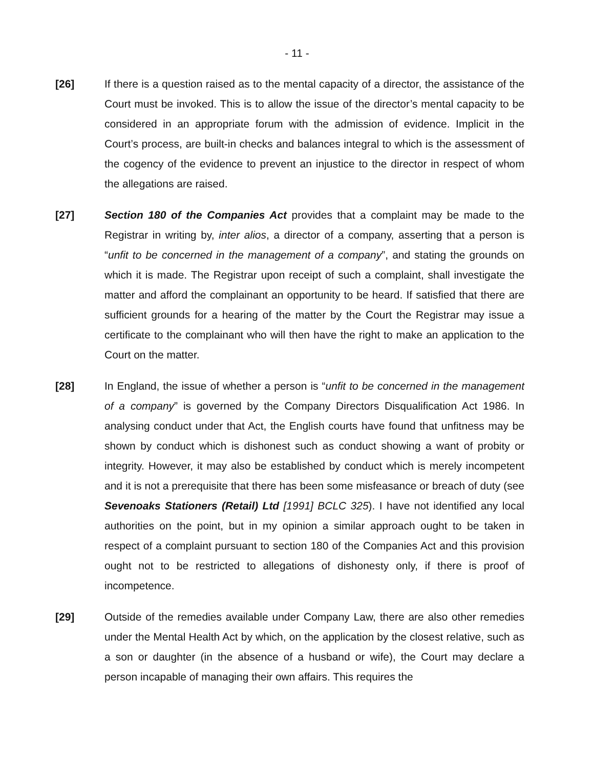- 11 -
[26] If there is a question raised as to the mental capacity of a director, the assistance of the Court must be invoked. This is to allow the issue of the director’s mental capacity to be considered in an appropriate forum with the admission of evidence. Implicit in the Court’s process, are built-in checks and balances integral to which is the assessment of the cogency of the evidence to prevent an injustice to the director in respect of whom the allegations are raised.
[27] Section 180 of the Companies Act provides that a complaint may be made to the Registrar in writing by, inter alios, a director of a company, asserting that a person is “unfit to be concerned in the management of a company”, and stating the grounds on which it is made. The Registrar upon receipt of such a complaint, shall investigate the matter and afford the complainant an opportunity to be heard. If satisfied that there are sufficient grounds for a hearing of the matter by the Court the Registrar may issue a certificate to the complainant who will then have the right to make an application to the Court on the matter.
[28] In England, the issue of whether a person is “unfit to be concerned in the management of a company” is governed by the Company Directors Disqualification Act 1986. In analysing conduct under that Act, the English courts have found that unfitness may be shown by conduct which is dishonest such as conduct showing a want of probity or integrity. However, it may also be established by conduct which is merely incompetent and it is not a prerequisite that there has been some misfeasance or breach of duty (see Sevenoaks Stationers (Retail) Ltd [1991] BCLC 325). I have not identified any local authorities on the point, but in my opinion a similar approach ought to be taken in respect of a complaint pursuant to section 180 of the Companies Act and this provision ought not to be restricted to allegations of dishonesty only, if there is proof of incompetence.
[29] Outside of the remedies available under Company Law, there are also other remedies under the Mental Health Act by which, on the application by the closest relative, such as a son or daughter (in the absence of a husband or wife), the Court may declare a person incapable of managing their own affairs. This requires the